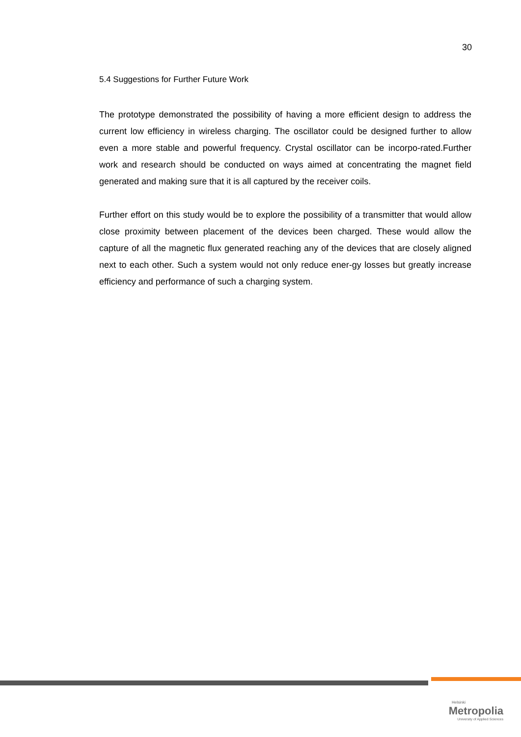30
5.4 Suggestions for Further Future Work
The prototype demonstrated the possibility of having a more efficient design to address the current low efficiency in wireless charging. The oscillator could be designed further to allow even a more stable and powerful frequency. Crystal oscillator can be incorpo-rated.Further work and research should be conducted on ways aimed at concentrating the magnet field generated and making sure that it is all captured by the receiver coils.
Further effort on this study would be to explore the possibility of a transmitter that would allow close proximity between placement of the devices been charged. These would allow the capture of all the magnetic flux generated reaching any of the devices that are closely aligned next to each other. Such a system would not only reduce ener-gy losses but greatly increase efficiency and performance of such a charging system.
Helsinki
Metropolia
University of Applied Sciences